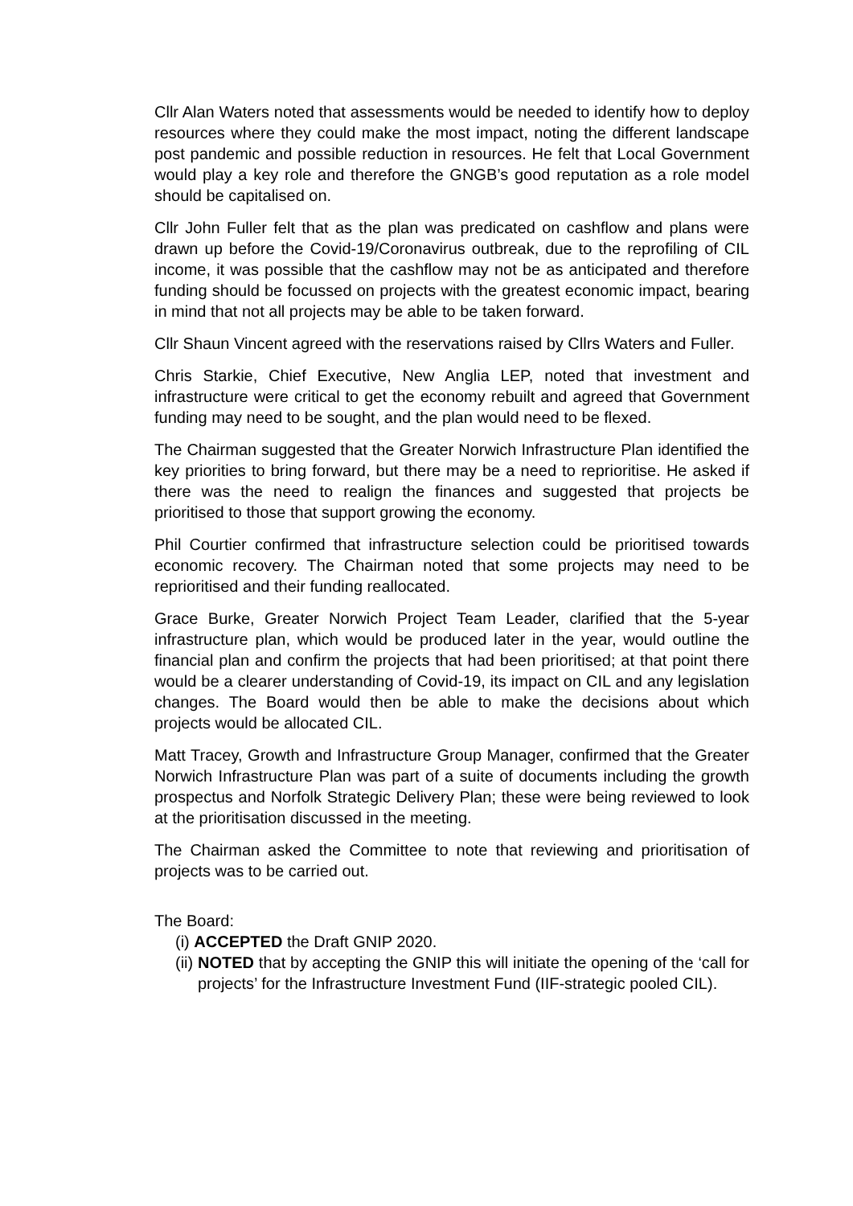Cllr Alan Waters noted that assessments would be needed to identify how to deploy resources where they could make the most impact, noting the different landscape post pandemic and possible reduction in resources. He felt that Local Government would play a key role and therefore the GNGB’s good reputation as a role model should be capitalised on.
Cllr John Fuller felt that as the plan was predicated on cashflow and plans were drawn up before the Covid-19/Coronavirus outbreak, due to the reprofiling of CIL income, it was possible that the cashflow may not be as anticipated and therefore funding should be focussed on projects with the greatest economic impact, bearing in mind that not all projects may be able to be taken forward.
Cllr Shaun Vincent agreed with the reservations raised by Cllrs Waters and Fuller.
Chris Starkie, Chief Executive, New Anglia LEP, noted that investment and infrastructure were critical to get the economy rebuilt and agreed that Government funding may need to be sought, and the plan would need to be flexed.
The Chairman suggested that the Greater Norwich Infrastructure Plan identified the key priorities to bring forward, but there may be a need to reprioritise. He asked if there was the need to realign the finances and suggested that projects be prioritised to those that support growing the economy.
Phil Courtier confirmed that infrastructure selection could be prioritised towards economic recovery. The Chairman noted that some projects may need to be reprioritised and their funding reallocated.
Grace Burke, Greater Norwich Project Team Leader, clarified that the 5-year infrastructure plan, which would be produced later in the year, would outline the financial plan and confirm the projects that had been prioritised; at that point there would be a clearer understanding of Covid-19, its impact on CIL and any legislation changes. The Board would then be able to make the decisions about which projects would be allocated CIL.
Matt Tracey, Growth and Infrastructure Group Manager, confirmed that the Greater Norwich Infrastructure Plan was part of a suite of documents including the growth prospectus and Norfolk Strategic Delivery Plan; these were being reviewed to look at the prioritisation discussed in the meeting.
The Chairman asked the Committee to note that reviewing and prioritisation of projects was to be carried out.
The Board:
(i) ACCEPTED the Draft GNIP 2020.
(ii) NOTED that by accepting the GNIP this will initiate the opening of the ‘call for projects’ for the Infrastructure Investment Fund (IIF-strategic pooled CIL).